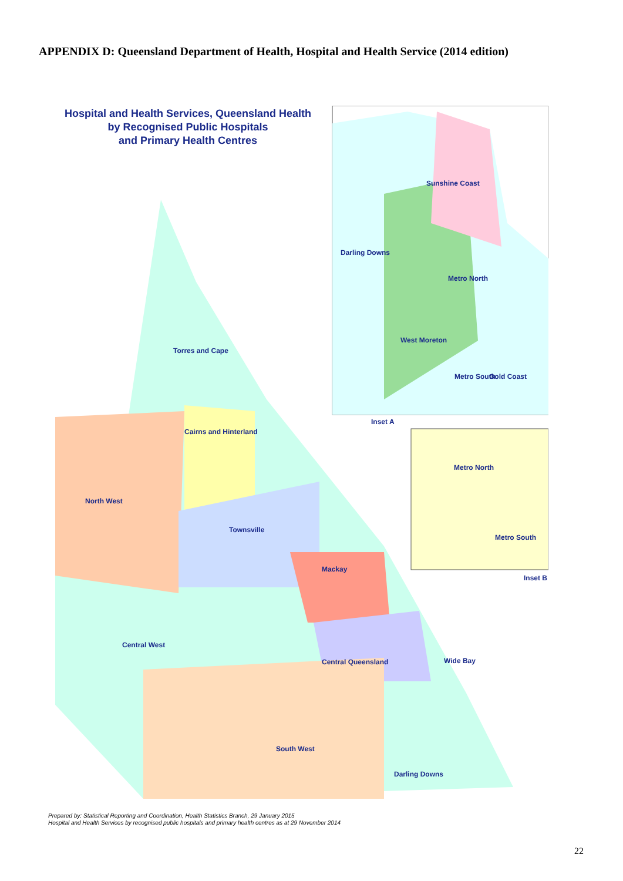APPENDIX D: Queensland Department of Health, Hospital and Health Service (2014 edition)
Hospital and Health Services, Queensland Health
by Recognised Public Hospitals
and Primary Health Centres
Torres and Cape
Cairns and Hinterland
North West
Townsville
Mackay
Central West
Central Queensland Wide Bay
South West
Darling Downs
Sunshine Coast
Darling Downs
Metro North
West Moreton
Metro South Gold Coast
Inset A
Metro North
Metro South
Inset B
Prepared by: Statistical Reporting and Coordination, Health Statistics Branch, 29 January 2015
Hospital and Health Services by recognised public hospitals and primary health centres as at 29 November 2014
22